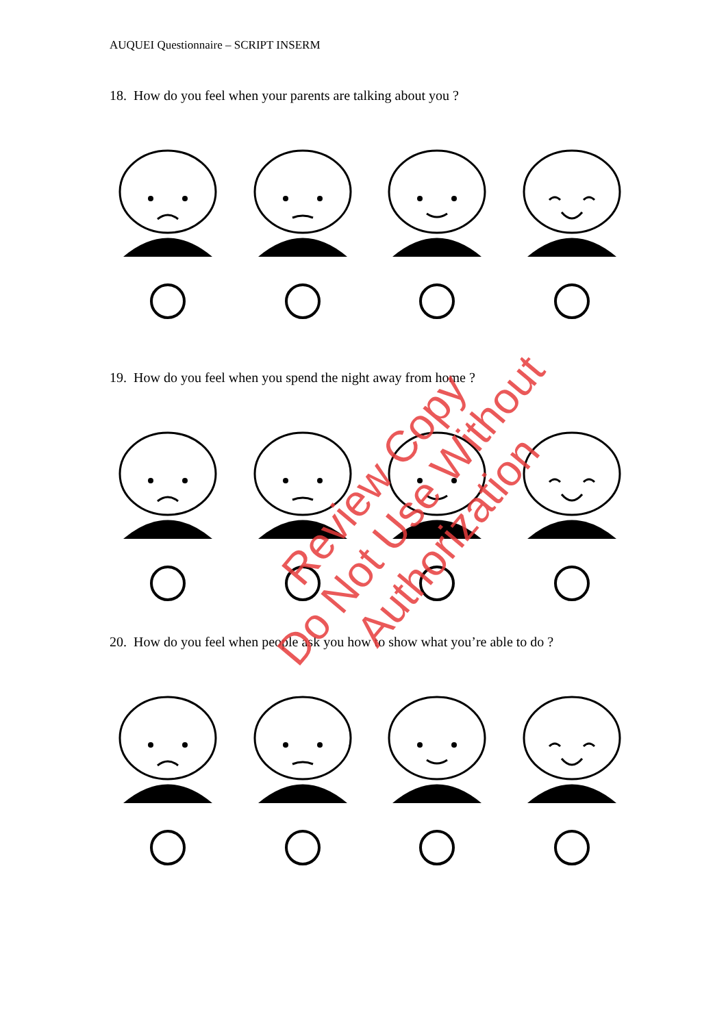AUQUEI Questionnaire – SCRIPT INSERM
18. How do you feel when your parents are talking about you ?
19. How do you feel when you spend the night away from home ?
20. How do you feel when people ask you how to show what you’re able to do ?
Review Copy
Do Not Use Without Authorization